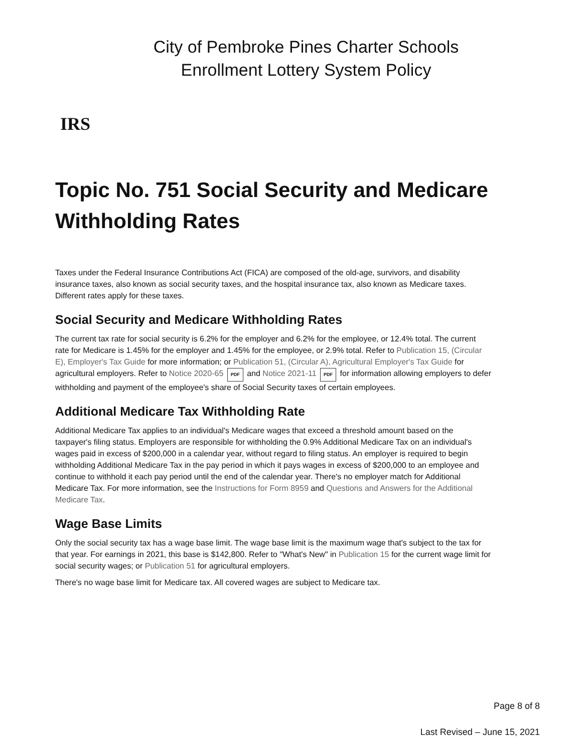City of Pembroke Pines Charter Schools
Enrollment Lottery System Policy
IRS
Topic No. 751 Social Security and Medicare Withholding Rates
Taxes under the Federal Insurance Contributions Act (FICA) are composed of the old-age, survivors, and disability insurance taxes, also known as social security taxes, and the hospital insurance tax, also known as Medicare taxes. Different rates apply for these taxes.
Social Security and Medicare Withholding Rates
The current tax rate for social security is 6.2% for the employer and 6.2% for the employee, or 12.4% total. The current rate for Medicare is 1.45% for the employer and 1.45% for the employee, or 2.9% total. Refer to Publication 15, (Circular E), Employer's Tax Guide for more information; or Publication 51, (Circular A), Agricultural Employer's Tax Guide for agricultural employers. Refer to Notice 2020-65 PDF and Notice 2021-11 PDF for information allowing employers to defer withholding and payment of the employee's share of Social Security taxes of certain employees.
Additional Medicare Tax Withholding Rate
Additional Medicare Tax applies to an individual's Medicare wages that exceed a threshold amount based on the taxpayer's filing status. Employers are responsible for withholding the 0.9% Additional Medicare Tax on an individual's wages paid in excess of $200,000 in a calendar year, without regard to filing status. An employer is required to begin withholding Additional Medicare Tax in the pay period in which it pays wages in excess of $200,000 to an employee and continue to withhold it each pay period until the end of the calendar year. There's no employer match for Additional Medicare Tax. For more information, see the Instructions for Form 8959 and Questions and Answers for the Additional Medicare Tax.
Wage Base Limits
Only the social security tax has a wage base limit. The wage base limit is the maximum wage that's subject to the tax for that year. For earnings in 2021, this base is $142,800. Refer to "What's New" in Publication 15 for the current wage limit for social security wages; or Publication 51 for agricultural employers.
There's no wage base limit for Medicare tax. All covered wages are subject to Medicare tax.
Page 8 of 8
Last Revised – June 15, 2021